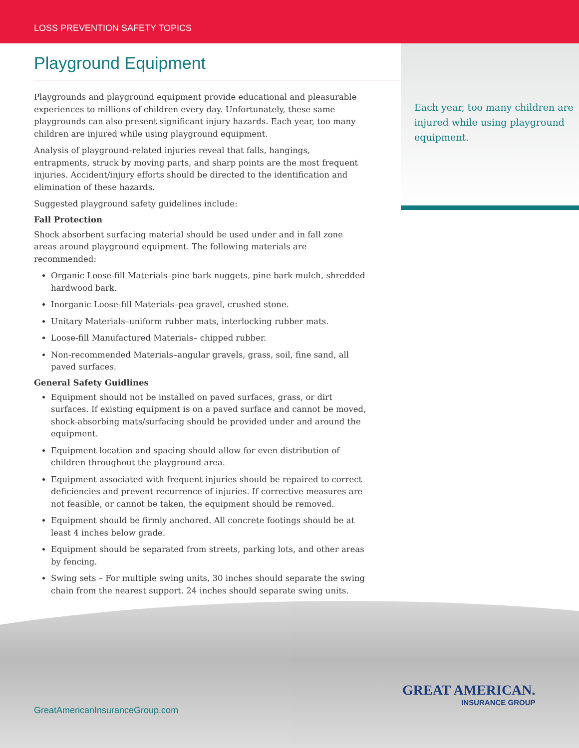LOSS PREVENTION SAFETY TOPICS
Each year, too many children are injured while using playground equipment.
Playground Equipment
Playgrounds and playground equipment provide educational and pleasurable experiences to millions of children every day. Unfortunately, these same playgrounds can also present significant injury hazards. Each year, too many children are injured while using playground equipment.
Analysis of playground-related injuries reveal that falls, hangings, entrapments, struck by moving parts, and sharp points are the most frequent injuries. Accident/injury efforts should be directed to the identification and elimination of these hazards.
Suggested playground safety guidelines include:
Fall Protection
Shock absorbent surfacing material should be used under and in fall zone areas around playground equipment. The following materials are recommended:
Organic Loose-fill Materials–pine bark nuggets, pine bark mulch, shredded hardwood bark.
Inorganic Loose-fill Materials–pea gravel, crushed stone.
Unitary Materials–uniform rubber mats, interlocking rubber mats.
Loose-fill Manufactured Materials– chipped rubber.
Non-recommended Materials–angular gravels, grass, soil, fine sand, all paved surfaces.
General Safety Guidlines
Equipment should not be installed on paved surfaces, grass, or dirt surfaces. If existing equipment is on a paved surface and cannot be moved, shock-absorbing mats/surfacing should be provided under and around the equipment.
Equipment location and spacing should allow for even distribution of children throughout the playground area.
Equipment associated with frequent injuries should be repaired to correct deficiencies and prevent recurrence of injuries. If corrective measures are not feasible, or cannot be taken, the equipment should be removed.
Equipment should be firmly anchored. All concrete footings should be at least 4 inches below grade.
Equipment should be separated from streets, parking lots, and other areas by fencing.
Swing sets – For multiple swing units, 30 inches should separate the swing chain from the nearest support. 24 inches should separate swing units.
GreatAmericanInsuranceGroup.com
GREAT AMERICAN.
INSURANCE GROUP